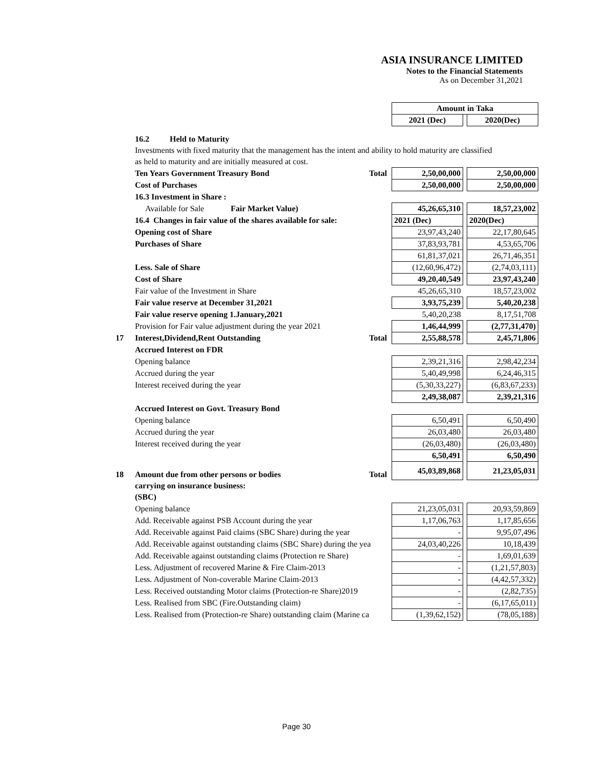ASIA INSURANCE LIMITED
Notes to the Financial Statements
As on December 31,2021
| | | | Amount in Taka | | |
| | | | 2021 (Dec) | | 2020(Dec) |
| | 16.2 Held to Maturity | | | | |
| | Investments with fixed maturity that the management has the intent and ability to hold maturity are classified | | | | |
| | as held to maturity and are initially measured at cost. | | | | |
| | Ten Years Government Treasury Bond | Total | 2,50,00,000 | | 2,50,00,000 |
| | Cost of Purchases | | 2,50,00,000 | | 2,50,00,000 |
| | 16.3 Investment in Share : | | | | |
| | Available for Sale Fair Market Value) | | 45,26,65,310 | | 18,57,23,002 |
| | 16.4 Changes in fair value of the shares available for sale: | | 2021 (Dec) | | 2020(Dec) |
| | Opening cost of Share | | 23,97,43,240 | | 22,17,80,645 |
| | Purchases of Share | | 37,83,93,781 | | 4,53,65,706 |
| | | | 61,81,37,021 | | 26,71,46,351 |
| | Less. Sale of Share | | (12,60,96,472) | | (2,74,03,111) |
| | Cost of Share | | 49,20,40,549 | | 23,97,43,240 |
| | Fair value of the Investment in Share | | 45,26,65,310 | | 18,57,23,002 |
| | Fair value reserve at December 31,2021 | | 3,93,75,239 | | 5,40,20,238 |
| | Fair value reserve opening 1.January,2021 | | 5,40,20,238 | | 8,17,51,708 |
| | Provision for Fair value adjustment during the year 2021 | | 1,46,44,999 | | (2,77,31,470) |
| 17 | Interest,Dividend,Rent Outstanding | Total | 2,55,88,578 | | 2,45,71,806 |
| | Accrued Interest on FDR | | | | |
| | Opening balance | | 2,39,21,316 | | 2,98,42,234 |
| | Accrued during the year | | 5,40,49,998 | | 6,24,46,315 |
| | Interest received during the year | | (5,30,33,227) | | (6,83,67,233) |
| | | | 2,49,38,087 | | 2,39,21,316 |
| | Accrued Interest on Govt. Treasury Bond | | | | |
| | Opening balance | | 6,50,491 | | 6,50,490 |
| | Accrued during the year | | 26,03,480 | | 26,03,480 |
| | Interest received during the year | | (26,03,480) | | (26,03,480) |
| | | | 6,50,491 | | 6,50,490 |
| 18 | Amount due from other persons or bodies | Total | 45,03,89,868 | | 21,23,05,031 |
| | carrying on insurance business: | | | | |
| | (SBC) | | | | |
| | Opening balance | | 21,23,05,031 | | 20,93,59,869 |
| | Add. Receivable against PSB Account during the year | | 1,17,06,763 | | 1,17,85,656 |
| | Add. Receivable against Paid claims (SBC Share) during the year | | - | | 9,95,07,496 |
| | Add. Receivable against outstanding claims (SBC Share) during the yea | | 24,03,40,226 | | 10,18,439 |
| | Add. Receivable against outstanding claims (Protection re Share) | | - | | 1,69,01,639 |
| | Less. Adjustment of recovered Marine & Fire Claim-2013 | | - | | (1,21,57,803) |
| | Less. Adjustment of Non-coverable Marine Claim-2013 | | - | | (4,42,57,332) |
| | Less. Received outstanding Motor claims (Protection-re Share)2019 | | - | | (2,82,735) |
| | Less. Realised from SBC (Fire.Outstanding claim) | | - | | (6,17,65,011) |
| | Less. Realised from (Protection-re Share) outstanding claim (Marine ca | | (1,39,62,152) | | (78,05,188) |
Page 30